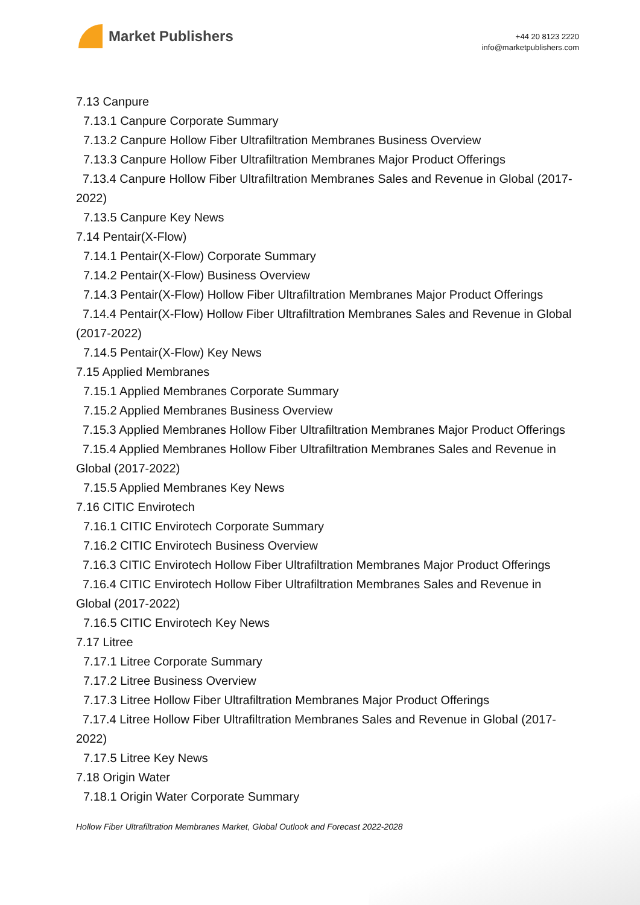Market Publishers
+44 20 8123 2220
info@marketpublishers.com
7.13 Canpure
7.13.1 Canpure Corporate Summary
7.13.2 Canpure Hollow Fiber Ultrafiltration Membranes Business Overview
7.13.3 Canpure Hollow Fiber Ultrafiltration Membranes Major Product Offerings
7.13.4 Canpure Hollow Fiber Ultrafiltration Membranes Sales and Revenue in Global (2017-2022)
7.13.5 Canpure Key News
7.14 Pentair(X-Flow)
7.14.1 Pentair(X-Flow) Corporate Summary
7.14.2 Pentair(X-Flow) Business Overview
7.14.3 Pentair(X-Flow) Hollow Fiber Ultrafiltration Membranes Major Product Offerings
7.14.4 Pentair(X-Flow) Hollow Fiber Ultrafiltration Membranes Sales and Revenue in Global (2017-2022)
7.14.5 Pentair(X-Flow) Key News
7.15 Applied Membranes
7.15.1 Applied Membranes Corporate Summary
7.15.2 Applied Membranes Business Overview
7.15.3 Applied Membranes Hollow Fiber Ultrafiltration Membranes Major Product Offerings
7.15.4 Applied Membranes Hollow Fiber Ultrafiltration Membranes Sales and Revenue in Global (2017-2022)
7.15.5 Applied Membranes Key News
7.16 CITIC Envirotech
7.16.1 CITIC Envirotech Corporate Summary
7.16.2 CITIC Envirotech Business Overview
7.16.3 CITIC Envirotech Hollow Fiber Ultrafiltration Membranes Major Product Offerings
7.16.4 CITIC Envirotech Hollow Fiber Ultrafiltration Membranes Sales and Revenue in Global (2017-2022)
7.16.5 CITIC Envirotech Key News
7.17 Litree
7.17.1 Litree Corporate Summary
7.17.2 Litree Business Overview
7.17.3 Litree Hollow Fiber Ultrafiltration Membranes Major Product Offerings
7.17.4 Litree Hollow Fiber Ultrafiltration Membranes Sales and Revenue in Global (2017-2022)
7.17.5 Litree Key News
7.18 Origin Water
7.18.1 Origin Water Corporate Summary
Hollow Fiber Ultrafiltration Membranes Market, Global Outlook and Forecast 2022-2028